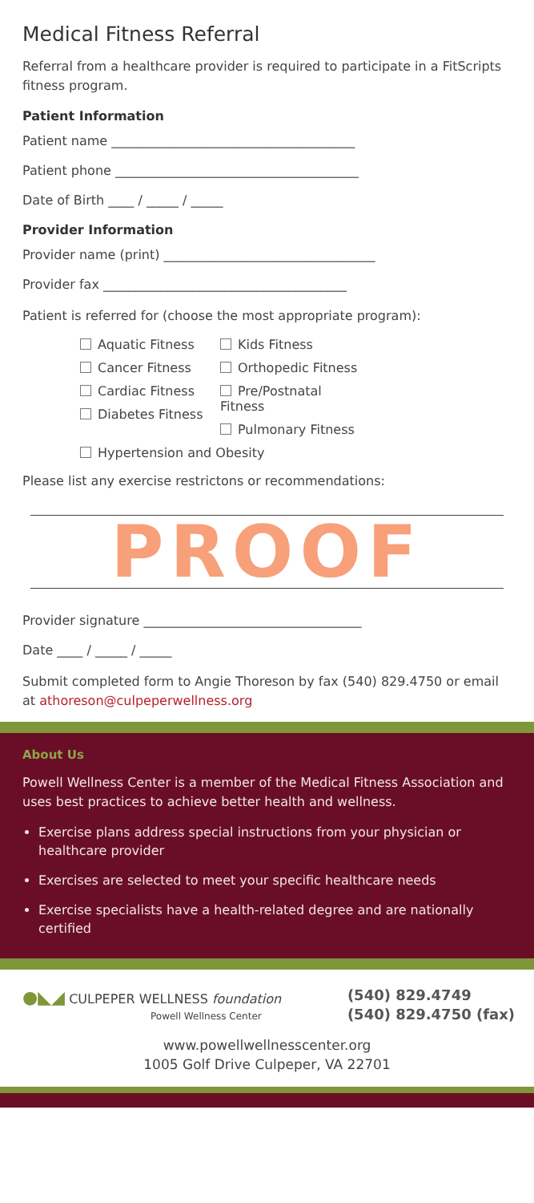Medical Fitness Referral
Referral from a healthcare provider is required to participate in a FitScripts fitness program.
Patient Information
Patient name ______________________________________
Patient phone ______________________________________
Date of Birth ____ / _____ / _____
Provider Information
Provider name (print) _________________________________
Provider fax ______________________________________
Patient is referred for (choose the most appropriate program):
Aquatic Fitness
Cancer Fitness
Cardiac Fitness
Diabetes Fitness
Kids Fitness
Orthopedic Fitness
Pre/Postnatal Fitness
Pulmonary Fitness
Hypertension and Obesity
Please list any exercise restrictons or recommendations:
PROOF
Provider signature __________________________________
Date ____ / _____ / _____
Submit completed form to Angie Thoreson by fax (540) 829.4750 or email at athoreson@culpeperwellness.org
About Us
Powell Wellness Center is a member of the Medical Fitness Association and uses best practices to achieve better health and wellness.
Exercise plans address special instructions from your physician or healthcare provider
Exercises are selected to meet your specific healthcare needs
Exercise specialists have a health-related degree and are nationally certified
●◣◢ CULPEPER WELLNESS foundation
Powell Wellness Center
(540) 829.4749
(540) 829.4750 (fax)
www.powellwellnesscenter.org
1005 Golf Drive Culpeper, VA 22701